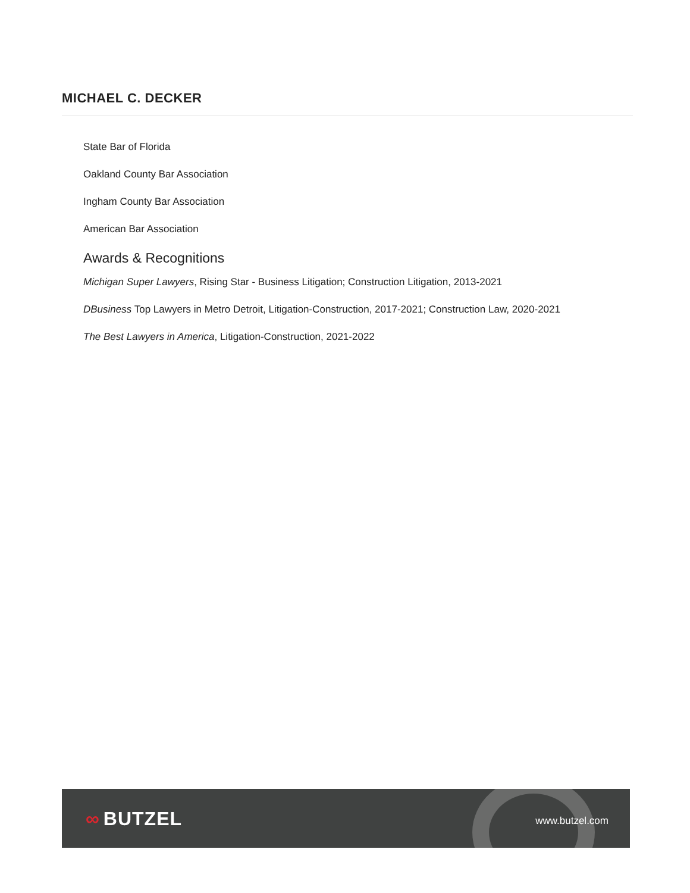MICHAEL C. DECKER
State Bar of Florida
Oakland County Bar Association
Ingham County Bar Association
American Bar Association
Awards & Recognitions
Michigan Super Lawyers, Rising Star - Business Litigation; Construction Litigation, 2013-2021
DBusiness Top Lawyers in Metro Detroit, Litigation-Construction, 2017-2021; Construction Law, 2020-2021
The Best Lawyers in America, Litigation-Construction, 2021-2022
∞ BUTZEL www.butzel.com